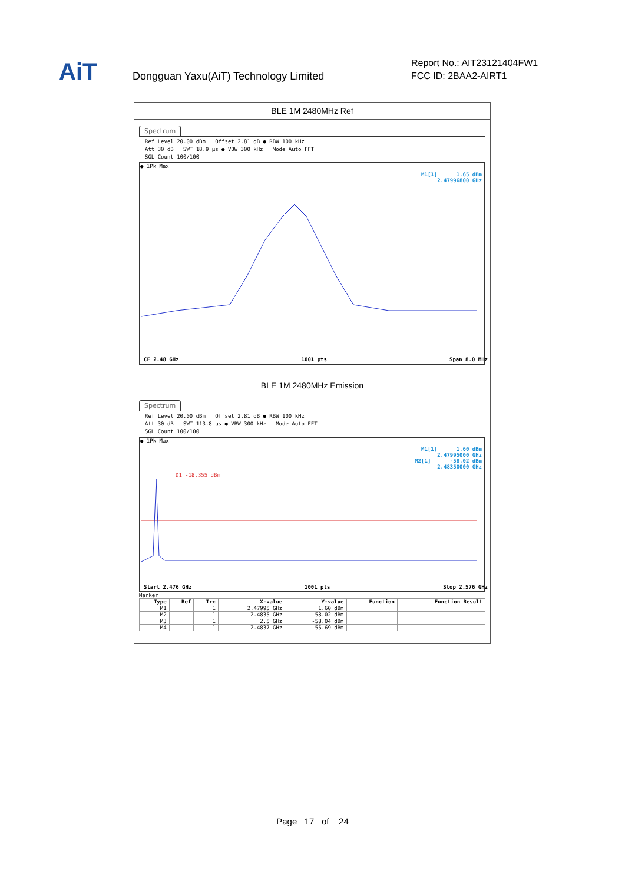AiT
Dongguan Yaxu(AiT) Technology Limited
Report No.: AIT23121404FW1
FCC ID: 2BAA2-AIRT1
BLE 1M 2480MHz Ref
Spectrum
Ref Level 20.00 dBm Offset 2.81 dB ● RBW 100 kHz
Att 30 dB SWT 18.9 µs ● VBW 300 kHz Mode Auto FFT
SGL Count 100/100
● 1Pk Max
M1[1] 1.65 dBm
2.47996800 GHz
CF 2.48 GHz 1001 pts Span 8.0 MHz
BLE 1M 2480MHz Emission
Spectrum
Ref Level 20.00 dBm Offset 2.81 dB ● RBW 100 kHz
Att 30 dB SWT 113.8 µs ● VBW 300 kHz Mode Auto FFT
SGL Count 100/100
● 1Pk Max
M1[1] 1.60 dBm
2.47995000 GHz
M2[1] -58.02 dBm
2.48350000 GHz
D1 -18.355 dBm
Start 2.476 GHz 1001 pts Stop 2.576 GHz
Marker
| Type | Ref | Trc | X-value | Y-value | Function | Function Result |
| --- | --- | --- | --- | --- | --- | --- |
| M1 | | 1 | 2.47995 GHz | 1.60 dBm | | |
| M2 | | 1 | 2.4835 GHz | -58.02 dBm | | |
| M3 | | 1 | 2.5 GHz | -58.04 dBm | | |
| M4 | | 1 | 2.4837 GHz | -55.69 dBm | | |
Page 17 of 24